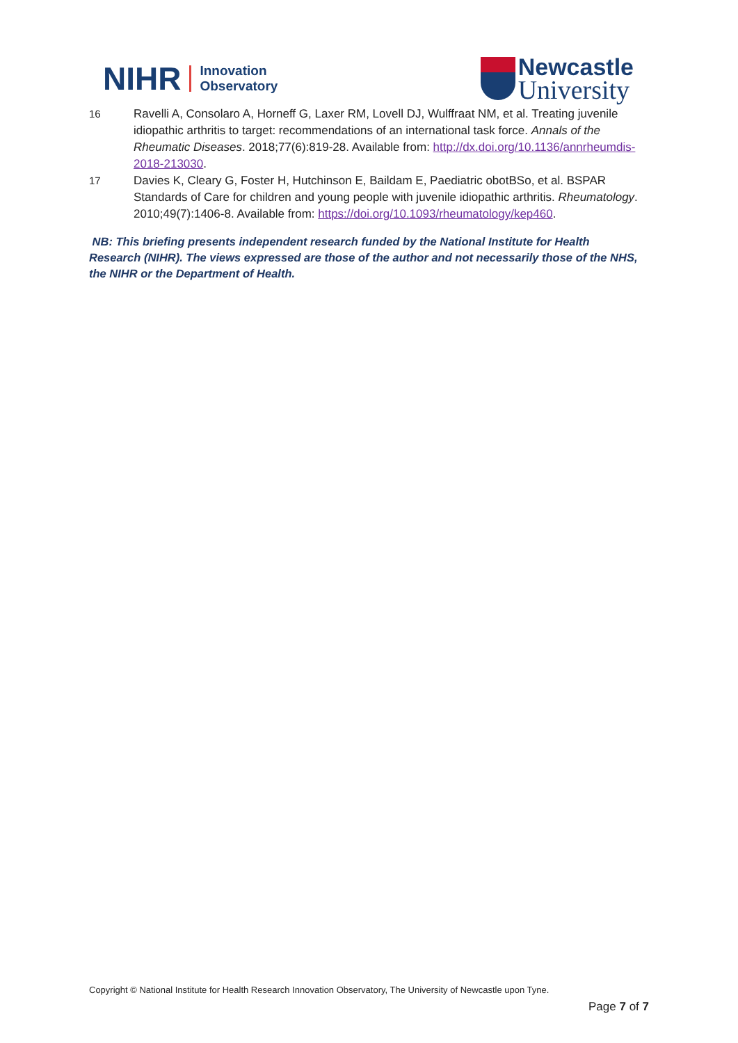NIHR
Innovation
Observatory
Newcastle
University
16 Ravelli A, Consolaro A, Horneff G, Laxer RM, Lovell DJ, Wulffraat NM, et al. Treating juvenile idiopathic arthritis to target: recommendations of an international task force. Annals of the Rheumatic Diseases. 2018;77(6):819-28. Available from: http://dx.doi.org/10.1136/annrheumdis-2018-213030.
17 Davies K, Cleary G, Foster H, Hutchinson E, Baildam E, Paediatric obotBSo, et al. BSPAR Standards of Care for children and young people with juvenile idiopathic arthritis. Rheumatology. 2010;49(7):1406-8. Available from: https://doi.org/10.1093/rheumatology/kep460.
NB: This briefing presents independent research funded by the National Institute for Health Research (NIHR). The views expressed are those of the author and not necessarily those of the NHS, the NIHR or the Department of Health.
Copyright © National Institute for Health Research Innovation Observatory, The University of Newcastle upon Tyne.
Page 7 of 7